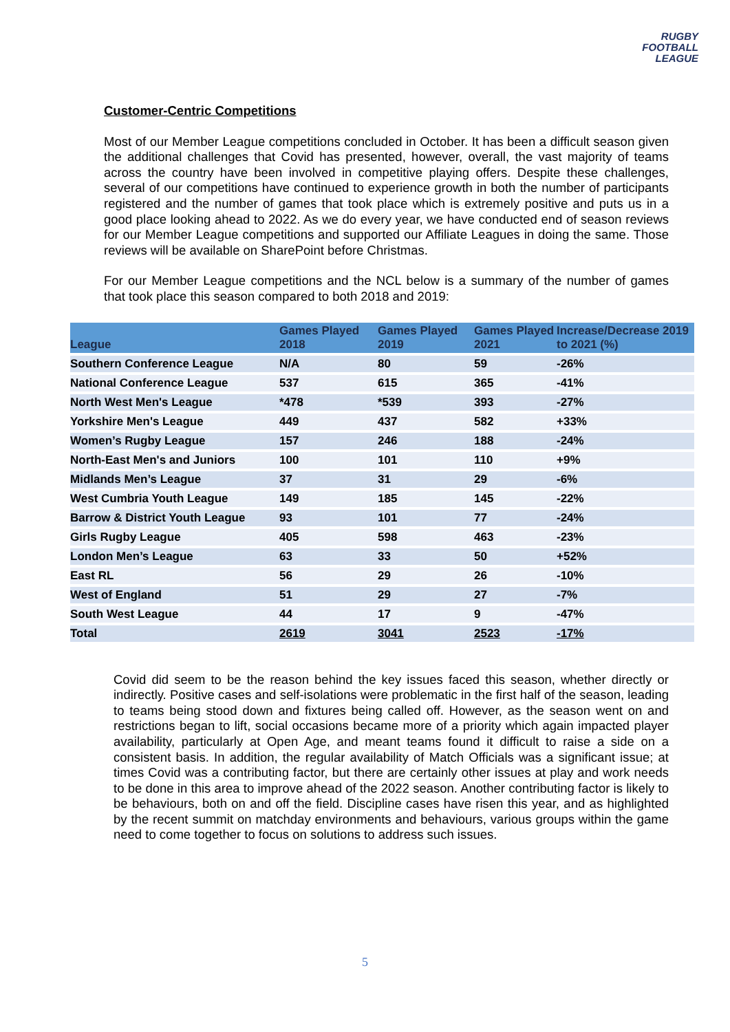RUGBY
FOOTBALL
LEAGUE
Customer-Centric Competitions
Most of our Member League competitions concluded in October. It has been a difficult season given the additional challenges that Covid has presented, however, overall, the vast majority of teams across the country have been involved in competitive playing offers. Despite these challenges, several of our competitions have continued to experience growth in both the number of participants registered and the number of games that took place which is extremely positive and puts us in a good place looking ahead to 2022. As we do every year, we have conducted end of season reviews for our Member League competitions and supported our Affiliate Leagues in doing the same. Those reviews will be available on SharePoint before Christmas.
For our Member League competitions and the NCL below is a summary of the number of games that took place this season compared to both 2018 and 2019:
| League | Games Played 2018 | Games Played 2019 | Games Played 2021 | Increase/Decrease 2019 to 2021 (%) |
| --- | --- | --- | --- | --- |
| Southern Conference League | N/A | 80 | 59 | -26% |
| National Conference League | 537 | 615 | 365 | -41% |
| North West Men's League | *478 | *539 | 393 | -27% |
| Yorkshire Men's League | 449 | 437 | 582 | +33% |
| Women’s Rugby League | 157 | 246 | 188 | -24% |
| North-East Men's and Juniors | 100 | 101 | 110 | +9% |
| Midlands Men’s League | 37 | 31 | 29 | -6% |
| West Cumbria Youth League | 149 | 185 | 145 | -22% |
| Barrow & District Youth League | 93 | 101 | 77 | -24% |
| Girls Rugby League | 405 | 598 | 463 | -23% |
| London Men’s League | 63 | 33 | 50 | +52% |
| East RL | 56 | 29 | 26 | -10% |
| West of England | 51 | 29 | 27 | -7% |
| South West League | 44 | 17 | 9 | -47% |
| Total | 2619 | 3041 | 2523 | -17% |
Covid did seem to be the reason behind the key issues faced this season, whether directly or indirectly. Positive cases and self-isolations were problematic in the first half of the season, leading to teams being stood down and fixtures being called off. However, as the season went on and restrictions began to lift, social occasions became more of a priority which again impacted player availability, particularly at Open Age, and meant teams found it difficult to raise a side on a consistent basis. In addition, the regular availability of Match Officials was a significant issue; at times Covid was a contributing factor, but there are certainly other issues at play and work needs to be done in this area to improve ahead of the 2022 season. Another contributing factor is likely to be behaviours, both on and off the field. Discipline cases have risen this year, and as highlighted by the recent summit on matchday environments and behaviours, various groups within the game need to come together to focus on solutions to address such issues.
5